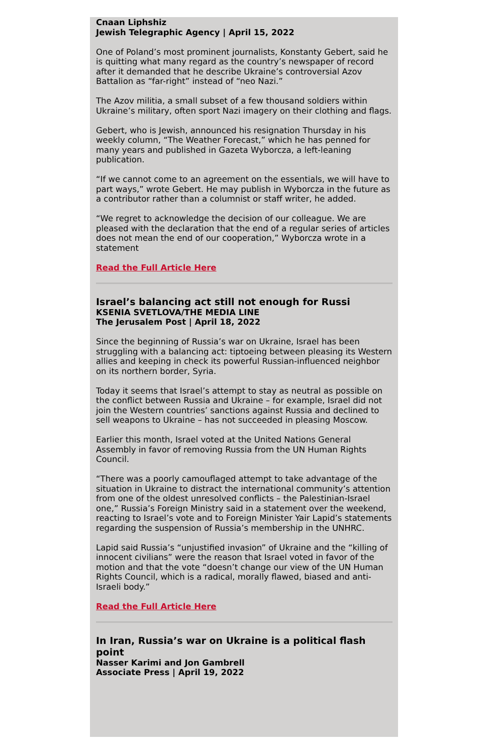Cnaan Liphshiz
Jewish Telegraphic Agency | April 15, 2022
One of Poland’s most prominent journalists, Konstanty Gebert, said he is quitting what many regard as the country’s newspaper of record after it demanded that he describe Ukraine’s controversial Azov Battalion as “far-right” instead of “neo Nazi.”
The Azov militia, a small subset of a few thousand soldiers within Ukraine’s military, often sport Nazi imagery on their clothing and flags.
Gebert, who is Jewish, announced his resignation Thursday in his weekly column, “The Weather Forecast,” which he has penned for many years and published in Gazeta Wyborcza, a left-leaning publication.
“If we cannot come to an agreement on the essentials, we will have to part ways,” wrote Gebert. He may publish in Wyborcza in the future as a contributor rather than a columnist or staff writer, he added.
“We regret to acknowledge the decision of our colleague. We are pleased with the declaration that the end of a regular series of articles does not mean the end of our cooperation,” Wyborcza wrote in a statement
Read the Full Article Here
Israel’s balancing act still not enough for Russi
KSENIA SVETLOVA/THE MEDIA LINE
The Jerusalem Post | April 18, 2022
Since the beginning of Russia’s war on Ukraine, Israel has been struggling with a balancing act: tiptoeing between pleasing its Western allies and keeping in check its powerful Russian-influenced neighbor on its northern border, Syria.
Today it seems that Israel’s attempt to stay as neutral as possible on the conflict between Russia and Ukraine – for example, Israel did not join the Western countries’ sanctions against Russia and declined to sell weapons to Ukraine – has not succeeded in pleasing Moscow.
Earlier this month, Israel voted at the United Nations General Assembly in favor of removing Russia from the UN Human Rights Council.
“There was a poorly camouflaged attempt to take advantage of the situation in Ukraine to distract the international community’s attention from one of the oldest unresolved conflicts – the Palestinian-Israel one,” Russia’s Foreign Ministry said in a statement over the weekend, reacting to Israel’s vote and to Foreign Minister Yair Lapid’s statements regarding the suspension of Russia’s membership in the UNHRC.
Lapid said Russia’s “unjustified invasion” of Ukraine and the “killing of innocent civilians” were the reason that Israel voted in favor of the motion and that the vote “doesn’t change our view of the UN Human Rights Council, which is a radical, morally flawed, biased and anti-Israeli body.”
Read the Full Article Here
In Iran, Russia’s war on Ukraine is a political flash point
Nasser Karimi and Jon Gambrell
Associate Press | April 19, 2022